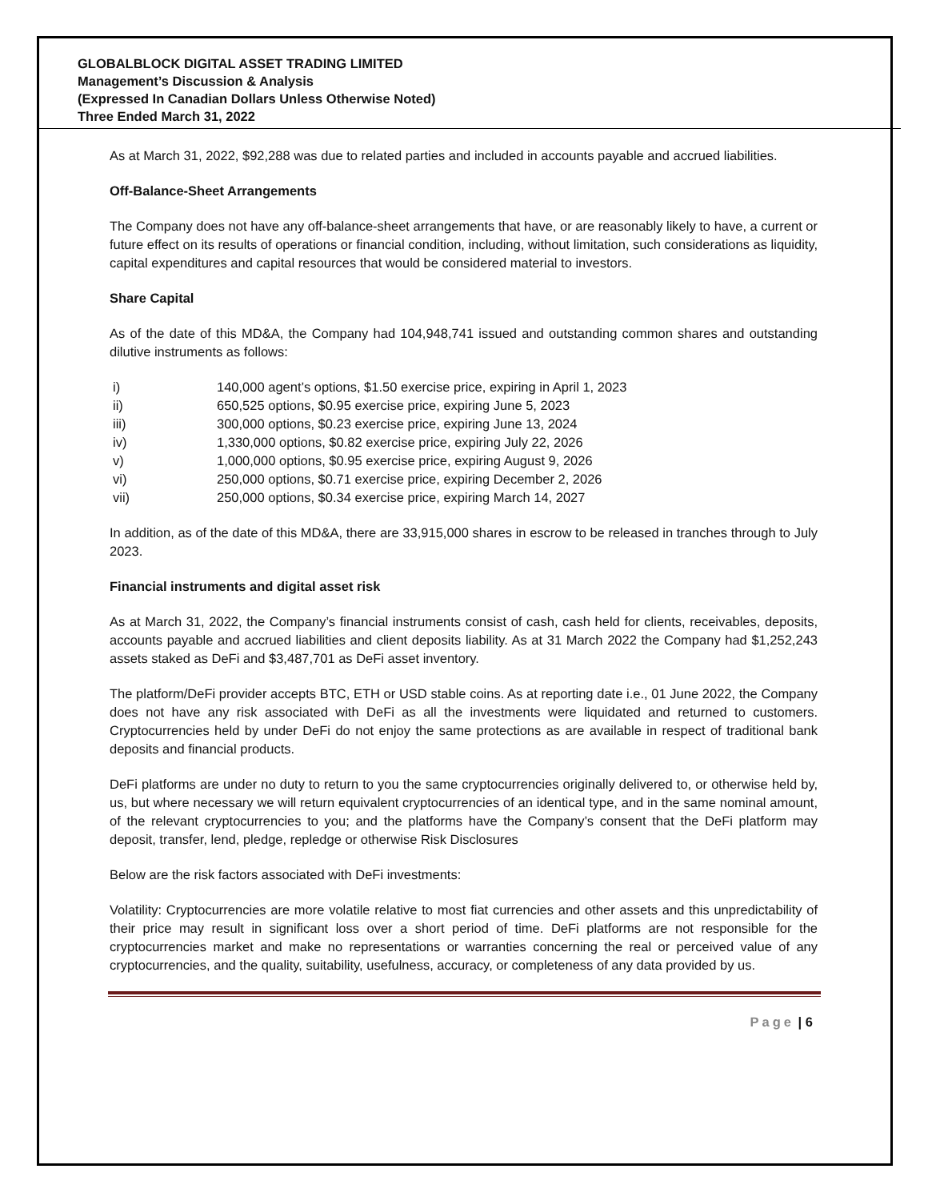GLOBALBLOCK DIGITAL ASSET TRADING LIMITED
Management’s Discussion & Analysis
(Expressed In Canadian Dollars Unless Otherwise Noted)
Three Ended March 31, 2022
As at March 31, 2022, $92,288 was due to related parties and included in accounts payable and accrued liabilities.
Off-Balance-Sheet Arrangements
The Company does not have any off-balance-sheet arrangements that have, or are reasonably likely to have, a current or future effect on its results of operations or financial condition, including, without limitation, such considerations as liquidity, capital expenditures and capital resources that would be considered material to investors.
Share Capital
As of the date of this MD&A, the Company had 104,948,741 issued and outstanding common shares and outstanding dilutive instruments as follows:
i) 140,000 agent’s options, $1.50 exercise price, expiring in April 1, 2023
ii) 650,525 options, $0.95 exercise price, expiring June 5, 2023
iii) 300,000 options, $0.23 exercise price, expiring June 13, 2024
iv) 1,330,000 options, $0.82 exercise price, expiring July 22, 2026
v) 1,000,000 options, $0.95 exercise price, expiring August 9, 2026
vi) 250,000 options, $0.71 exercise price, expiring December 2, 2026
vii) 250,000 options, $0.34 exercise price, expiring March 14, 2027
In addition, as of the date of this MD&A, there are 33,915,000 shares in escrow to be released in tranches through to July 2023.
Financial instruments and digital asset risk
As at March 31, 2022, the Company’s financial instruments consist of cash, cash held for clients, receivables, deposits, accounts payable and accrued liabilities and client deposits liability. As at 31 March 2022 the Company had $1,252,243 assets staked as DeFi and $3,487,701 as DeFi asset inventory.
The platform/DeFi provider accepts BTC, ETH or USD stable coins. As at reporting date i.e., 01 June 2022, the Company does not have any risk associated with DeFi as all the investments were liquidated and returned to customers. Cryptocurrencies held by under DeFi do not enjoy the same protections as are available in respect of traditional bank deposits and financial products.
DeFi platforms are under no duty to return to you the same cryptocurrencies originally delivered to, or otherwise held by, us, but where necessary we will return equivalent cryptocurrencies of an identical type, and in the same nominal amount, of the relevant cryptocurrencies to you; and the platforms have the Company’s consent that the DeFi platform may deposit, transfer, lend, pledge, repledge or otherwise Risk Disclosures
Below are the risk factors associated with DeFi investments:
Volatility: Cryptocurrencies are more volatile relative to most fiat currencies and other assets and this unpredictability of their price may result in significant loss over a short period of time. DeFi platforms are not responsible for the cryptocurrencies market and make no representations or warranties concerning the real or perceived value of any cryptocurrencies, and the quality, suitability, usefulness, accuracy, or completeness of any data provided by us.
Page | 6